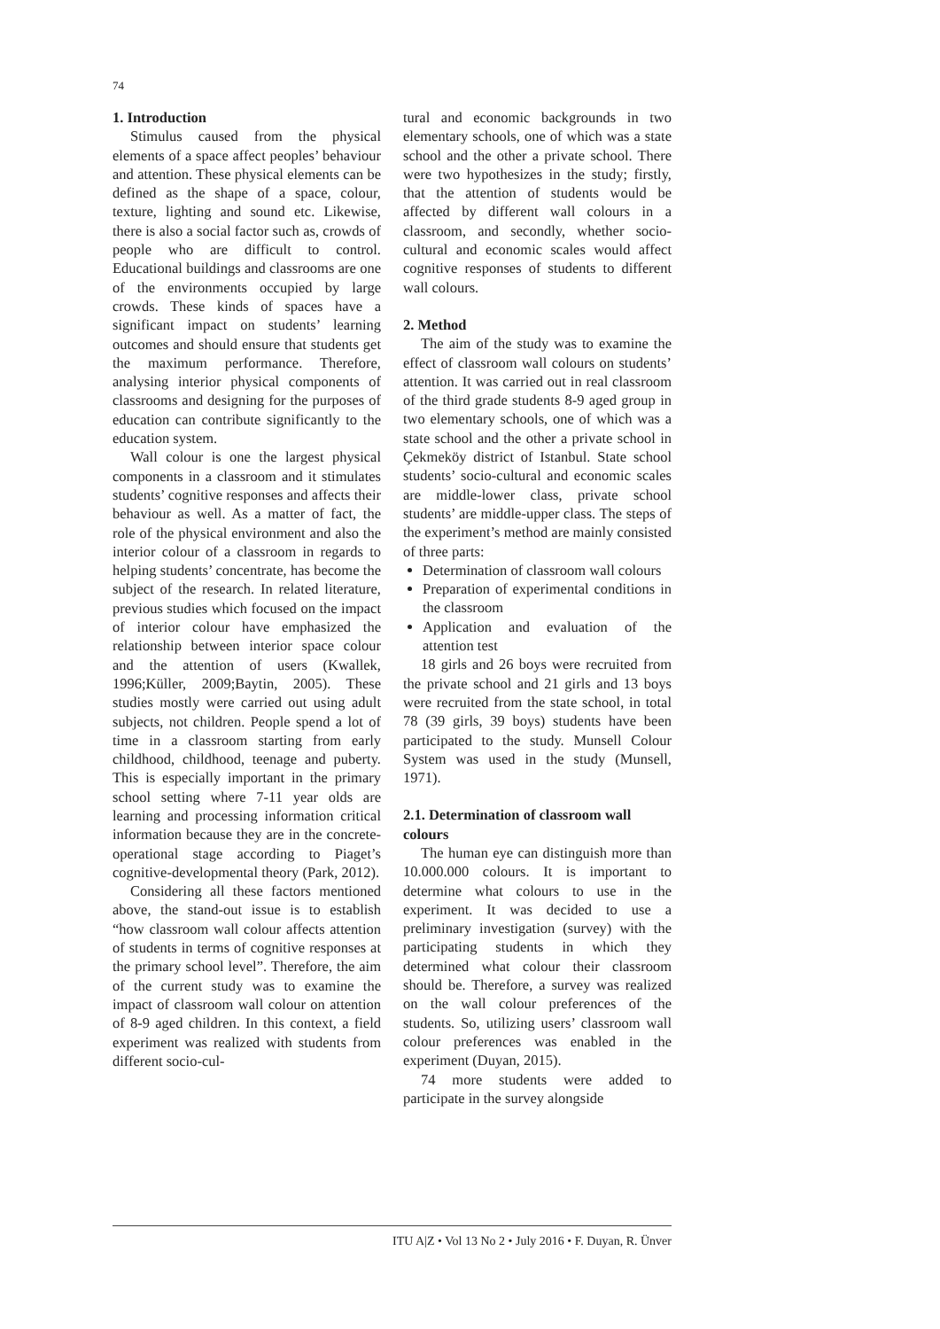74
1. Introduction
Stimulus caused from the physical elements of a space affect peoples’ behaviour and attention. These physical elements can be defined as the shape of a space, colour, texture, lighting and sound etc. Likewise, there is also a social factor such as, crowds of people who are difficult to control. Educational buildings and classrooms are one of the environments occupied by large crowds. These kinds of spaces have a significant impact on students’ learning outcomes and should ensure that students get the maximum performance. Therefore, analysing interior physical components of classrooms and designing for the purposes of education can contribute significantly to the education system.
Wall colour is one the largest physical components in a classroom and it stimulates students’ cognitive responses and affects their behaviour as well. As a matter of fact, the role of the physical environment and also the interior colour of a classroom in regards to helping students’ concentrate, has become the subject of the research. In related literature, previous studies which focused on the impact of interior colour have emphasized the relationship between interior space colour and the attention of users (Kwallek, 1996;Küller, 2009;Baytin, 2005). These studies mostly were carried out using adult subjects, not children. People spend a lot of time in a classroom starting from early childhood, childhood, teenage and puberty. This is especially important in the primary school setting where 7-11 year olds are learning and processing information critical information because they are in the concrete-operational stage according to Piaget’s cognitive-developmental theory (Park, 2012).
Considering all these factors mentioned above, the stand-out issue is to establish “how classroom wall colour affects attention of students in terms of cognitive responses at the primary school level”. Therefore, the aim of the current study was to examine the impact of classroom wall colour on attention of 8-9 aged children. In this context, a field experiment was realized with students from different socio-cul-
tural and economic backgrounds in two elementary schools, one of which was a state school and the other a private school. There were two hypothesizes in the study; firstly, that the attention of students would be affected by different wall colours in a classroom, and secondly, whether socio-cultural and economic scales would affect cognitive responses of students to different wall colours.
2. Method
The aim of the study was to examine the effect of classroom wall colours on students’ attention. It was carried out in real classroom of the third grade students 8-9 aged group in two elementary schools, one of which was a state school and the other a private school in Çekmeköy district of Istanbul. State school students’ socio-cultural and economic scales are middle-lower class, private school students’ are middle-upper class. The steps of the experiment’s method are mainly consisted of three parts:
Determination of classroom wall colours
Preparation of experimental conditions in the classroom
Application and evaluation of the attention test
18 girls and 26 boys were recruited from the private school and 21 girls and 13 boys were recruited from the state school, in total 78 (39 girls, 39 boys) students have been participated to the study. Munsell Colour System was used in the study (Munsell, 1971).
2.1. Determination of classroom wall colours
The human eye can distinguish more than 10.000.000 colours. It is important to determine what colours to use in the experiment. It was decided to use a preliminary investigation (survey) with the participating students in which they determined what colour their classroom should be. Therefore, a survey was realized on the wall colour preferences of the students. So, utilizing users’ classroom wall colour preferences was enabled in the experiment (Duyan, 2015).
74 more students were added to participate in the survey alongside
ITU A|Z • Vol 13 No 2 • July 2016 • F. Duyan, R. Ünver